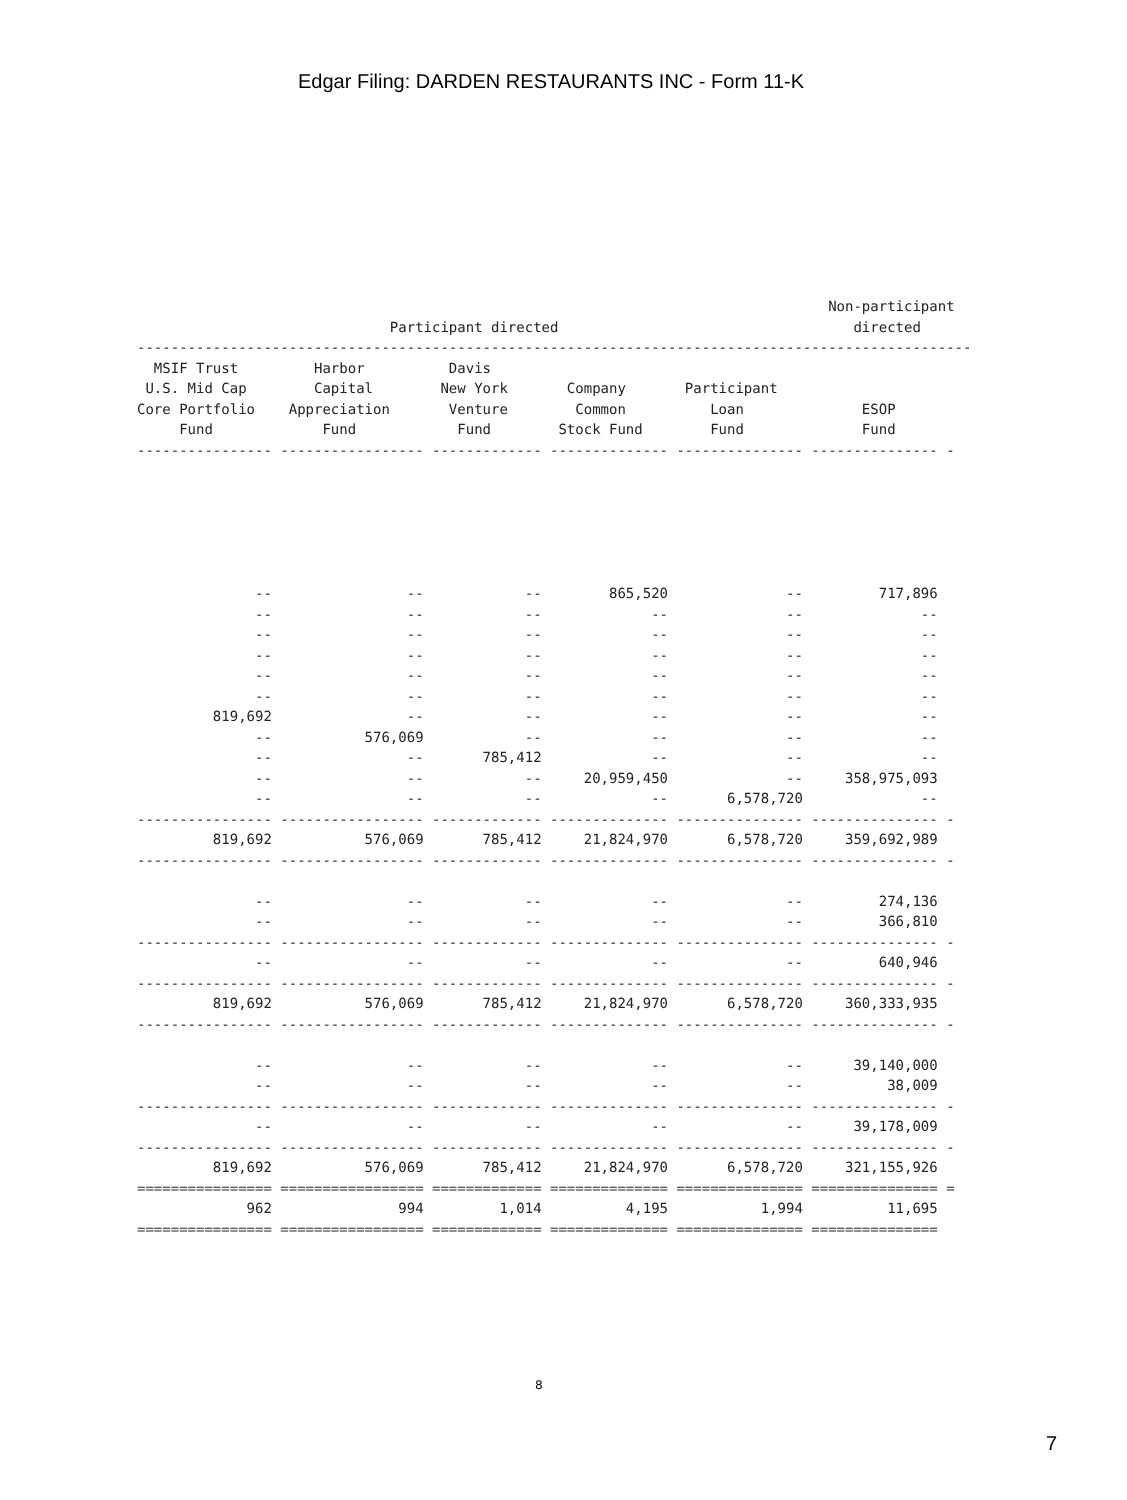Edgar Filing: DARDEN RESTAURANTS INC - Form 11-K
                                                                                  Non-participant
                              Participant directed                                   directed
---------------------------------------------------------------------------------------------------
  MSIF Trust         Harbor          Davis
 U.S. Mid Cap        Capital        New York       Company       Participant
Core Portfolio    Appreciation       Venture        Common          Loan              ESOP
     Fund             Fund            Fund        Stock Fund        Fund              Fund
---------------- ----------------- ------------- -------------- --------------- --------------- -






              --                --            --        865,520              --         717,896
              --                --            --             --              --              --
              --                --            --             --              --              --
              --                --            --             --              --              --
              --                --            --             --              --              --
              --                --            --             --              --              --
         819,692                --            --             --              --              --
              --           576,069            --             --              --              --
              --                --       785,412             --              --              --
              --                --            --     20,959,450              --     358,975,093
              --                --            --             --       6,578,720              --
---------------- ----------------- ------------- -------------- --------------- --------------- -
         819,692           576,069       785,412     21,824,970       6,578,720     359,692,989
---------------- ----------------- ------------- -------------- --------------- --------------- -

              --                --            --             --              --         274,136
              --                --            --             --              --         366,810
---------------- ----------------- ------------- -------------- --------------- --------------- -
              --                --            --             --              --         640,946
---------------- ----------------- ------------- -------------- --------------- --------------- -
         819,692           576,069       785,412     21,824,970       6,578,720     360,333,935
---------------- ----------------- ------------- -------------- --------------- --------------- -

              --                --            --             --              --      39,140,000
              --                --            --             --              --          38,009
---------------- ----------------- ------------- -------------- --------------- --------------- -
              --                --            --             --              --      39,178,009
---------------- ----------------- ------------- -------------- --------------- --------------- -
         819,692           576,069       785,412     21,824,970       6,578,720     321,155,926
================ ================= ============= ============== =============== =============== =
             962               994         1,014          4,195           1,994          11,695
================ ================= ============= ============== =============== ===============
8
7